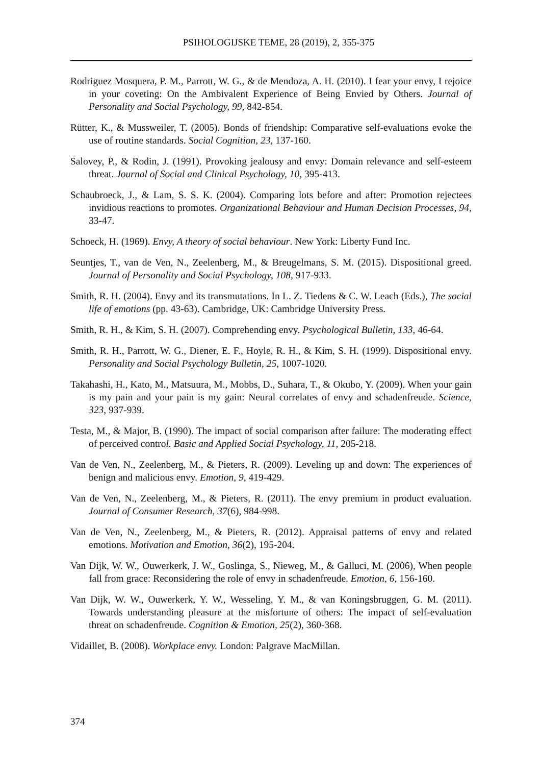PSIHOLOGIJSKE TEME, 28 (2019), 2, 355-375
Rodriguez Mosquera, P. M., Parrott, W. G., & de Mendoza, A. H. (2010). I fear your envy, I rejoice in your coveting: On the Ambivalent Experience of Being Envied by Others. Journal of Personality and Social Psychology, 99, 842-854.
Rütter, K., & Mussweiler, T. (2005). Bonds of friendship: Comparative self-evaluations evoke the use of routine standards. Social Cognition, 23, 137-160.
Salovey, P., & Rodin, J. (1991). Provoking jealousy and envy: Domain relevance and self-esteem threat. Journal of Social and Clinical Psychology, 10, 395-413.
Schaubroeck, J., & Lam, S. S. K. (2004). Comparing lots before and after: Promotion rejectees invidious reactions to promotes. Organizational Behaviour and Human Decision Processes, 94, 33-47.
Schoeck, H. (1969). Envy, A theory of social behaviour. New York: Liberty Fund Inc.
Seuntjes, T., van de Ven, N., Zeelenberg, M., & Breugelmans, S. M. (2015). Dispositional greed. Journal of Personality and Social Psychology, 108, 917-933.
Smith, R. H. (2004). Envy and its transmutations. In L. Z. Tiedens & C. W. Leach (Eds.), The social life of emotions (pp. 43-63). Cambridge, UK: Cambridge University Press.
Smith, R. H., & Kim, S. H. (2007). Comprehending envy. Psychological Bulletin, 133, 46-64.
Smith, R. H., Parrott, W. G., Diener, E. F., Hoyle, R. H., & Kim, S. H. (1999). Dispositional envy. Personality and Social Psychology Bulletin, 25, 1007-1020.
Takahashi, H., Kato, M., Matsuura, M., Mobbs, D., Suhara, T., & Okubo, Y. (2009). When your gain is my pain and your pain is my gain: Neural correlates of envy and schadenfreude. Science, 323, 937-939.
Testa, M., & Major, B. (1990). The impact of social comparison after failure: The moderating effect of perceived control. Basic and Applied Social Psychology, 11, 205-218.
Van de Ven, N., Zeelenberg, M., & Pieters, R. (2009). Leveling up and down: The experiences of benign and malicious envy. Emotion, 9, 419-429.
Van de Ven, N., Zeelenberg, M., & Pieters, R. (2011). The envy premium in product evaluation. Journal of Consumer Research, 37(6), 984-998.
Van de Ven, N., Zeelenberg, M., & Pieters, R. (2012). Appraisal patterns of envy and related emotions. Motivation and Emotion, 36(2), 195-204.
Van Dijk, W. W., Ouwerkerk, J. W., Goslinga, S., Nieweg, M., & Galluci, M. (2006), When people fall from grace: Reconsidering the role of envy in schadenfreude. Emotion, 6, 156-160.
Van Dijk, W. W., Ouwerkerk, Y. W., Wesseling, Y. M., & van Koningsbruggen, G. M. (2011). Towards understanding pleasure at the misfortune of others: The impact of self-evaluation threat on schadenfreude. Cognition & Emotion, 25(2), 360-368.
Vidaillet, B. (2008). Workplace envy. London: Palgrave MacMillan.
374